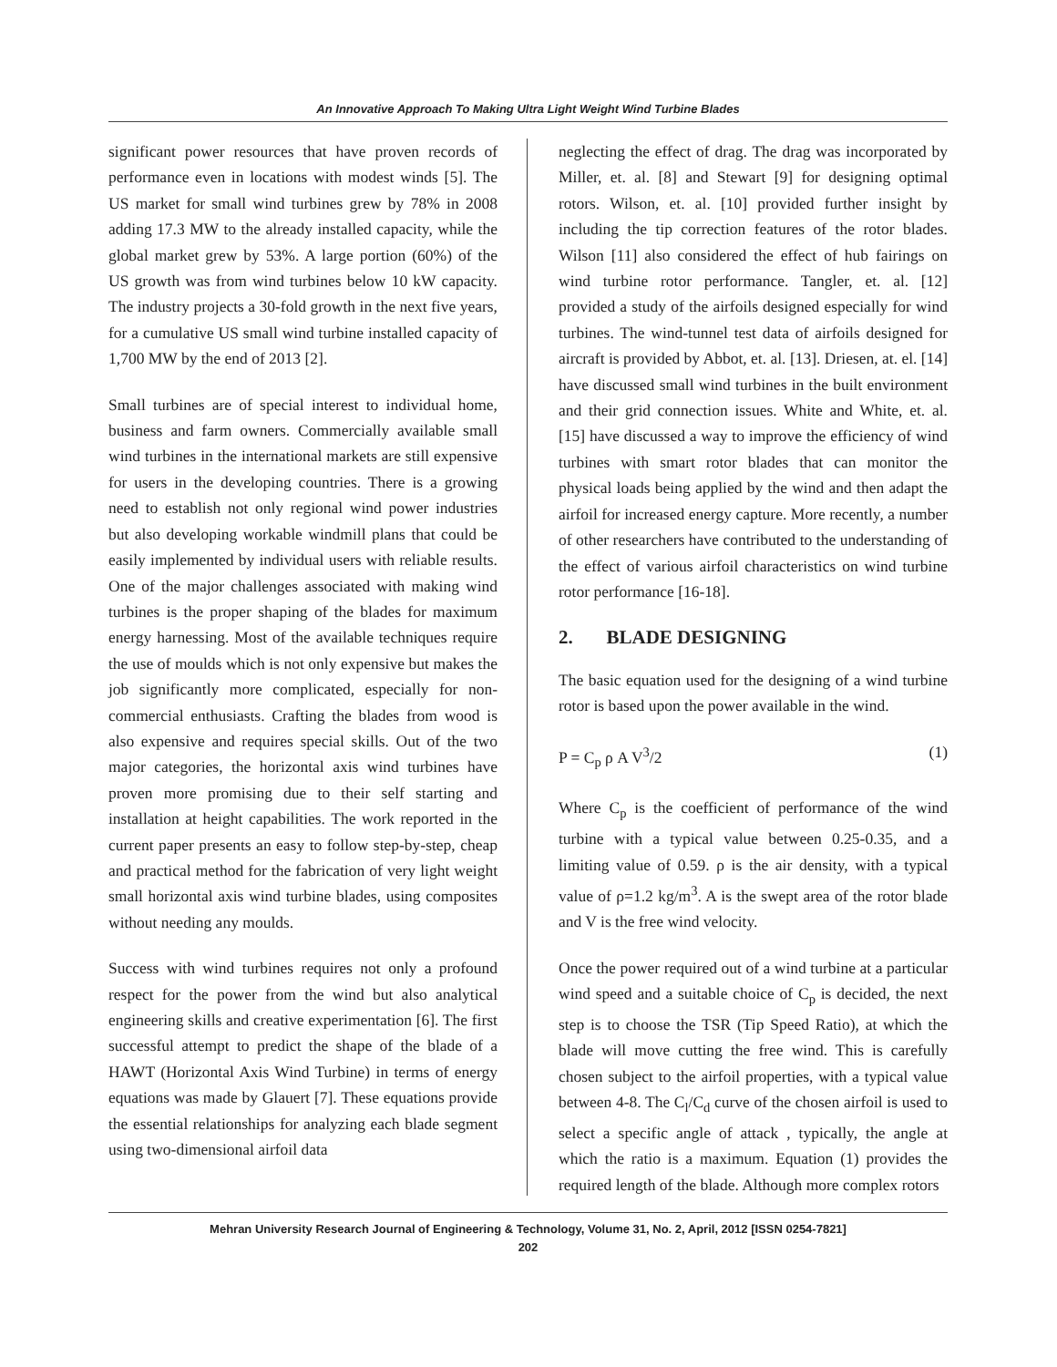An Innovative Approach To Making Ultra Light Weight Wind Turbine Blades
significant power resources that have proven records of performance even in locations with modest winds [5]. The US market for small wind turbines grew by 78% in 2008 adding 17.3 MW to the already installed capacity, while the global market grew by 53%. A large portion (60%) of the US growth was from wind turbines below 10 kW capacity. The industry projects a 30-fold growth in the next five years, for a cumulative US small wind turbine installed capacity of 1,700 MW by the end of 2013 [2].
Small turbines are of special interest to individual home, business and farm owners. Commercially available small wind turbines in the international markets are still expensive for users in the developing countries. There is a growing need to establish not only regional wind power industries but also developing workable windmill plans that could be easily implemented by individual users with reliable results. One of the major challenges associated with making wind turbines is the proper shaping of the blades for maximum energy harnessing. Most of the available techniques require the use of moulds which is not only expensive but makes the job significantly more complicated, especially for non-commercial enthusiasts. Crafting the blades from wood is also expensive and requires special skills. Out of the two major categories, the horizontal axis wind turbines have proven more promising due to their self starting and installation at height capabilities. The work reported in the current paper presents an easy to follow step-by-step, cheap and practical method for the fabrication of very light weight small horizontal axis wind turbine blades, using composites without needing any moulds.
Success with wind turbines requires not only a profound respect for the power from the wind but also analytical engineering skills and creative experimentation [6]. The first successful attempt to predict the shape of the blade of a HAWT (Horizontal Axis Wind Turbine) in terms of energy equations was made by Glauert [7]. These equations provide the essential relationships for analyzing each blade segment using two-dimensional airfoil data
neglecting the effect of drag. The drag was incorporated by Miller, et. al. [8] and Stewart [9] for designing optimal rotors. Wilson, et. al. [10] provided further insight by including the tip correction features of the rotor blades. Wilson [11] also considered the effect of hub fairings on wind turbine rotor performance. Tangler, et. al. [12] provided a study of the airfoils designed especially for wind turbines. The wind-tunnel test data of airfoils designed for aircraft is provided by Abbot, et. al. [13]. Driesen, at. el. [14] have discussed small wind turbines in the built environment and their grid connection issues. White and White, et. al. [15] have discussed a way to improve the efficiency of wind turbines with smart rotor blades that can monitor the physical loads being applied by the wind and then adapt the airfoil for increased energy capture. More recently, a number of other researchers have contributed to the understanding of the effect of various airfoil characteristics on wind turbine rotor performance [16-18].
2. BLADE DESIGNING
The basic equation used for the designing of a wind turbine rotor is based upon the power available in the wind.
P = C<sub>p</sub> ρ A V<sup>3</sup>/2 (1)
Where C<sub>p</sub> is the coefficient of performance of the wind turbine with a typical value between 0.25-0.35, and a limiting value of 0.59. ρ is the air density, with a typical value of ρ=1.2 kg/m<sup>3</sup>. A is the swept area of the rotor blade and V is the free wind velocity.
Once the power required out of a wind turbine at a particular wind speed and a suitable choice of C<sub>p</sub> is decided, the next step is to choose the TSR (Tip Speed Ratio), at which the blade will move cutting the free wind. This is carefully chosen subject to the airfoil properties, with a typical value between 4-8. The C<sub>l</sub>/C<sub>d</sub> curve of the chosen airfoil is used to select a specific angle of attack , typically, the angle at which the ratio is a maximum. Equation (1) provides the required length of the blade. Although more complex rotors
Mehran University Research Journal of Engineering & Technology, Volume 31, No. 2, April, 2012 [ISSN 0254-7821]
202